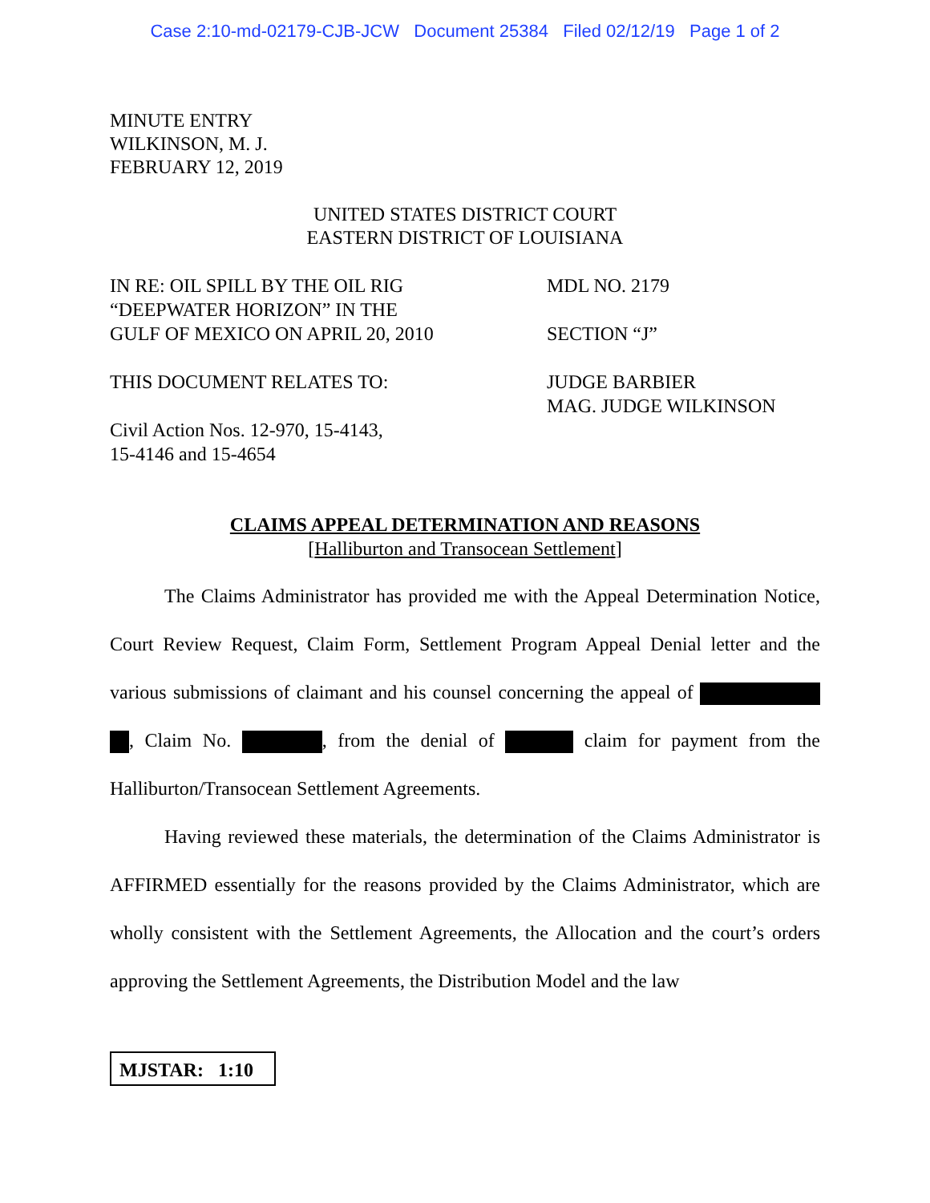Case 2:10-md-02179-CJB-JCW Document 25384 Filed 02/12/19 Page 1 of 2
MINUTE ENTRY
WILKINSON, M. J.
FEBRUARY 12, 2019
UNITED STATES DISTRICT COURT
EASTERN DISTRICT OF LOUISIANA
IN RE: OIL SPILL BY THE OIL RIG
“DEEPWATER HORIZON” IN THE
GULF OF MEXICO ON APRIL 20, 2010
THIS DOCUMENT RELATES TO:
Civil Action Nos. 12-970, 15-4143,
15-4146 and 15-4654
MDL NO. 2179
SECTION “J”
JUDGE BARBIER
MAG. JUDGE WILKINSON
CLAIMS APPEAL DETERMINATION AND REASONS
[Halliburton and Transocean Settlement]
The Claims Administrator has provided me with the Appeal Determination Notice, Court Review Request, Claim Form, Settlement Program Appeal Denial letter and the various submissions of claimant and his counsel concerning the appeal of , Claim No. , from the denial of claim for payment from the Halliburton/Transocean Settlement Agreements.
Having reviewed these materials, the determination of the Claims Administrator is AFFIRMED essentially for the reasons provided by the Claims Administrator, which are wholly consistent with the Settlement Agreements, the Allocation and the court’s orders approving the Settlement Agreements, the Distribution Model and the law
MJSTAR: 1:10